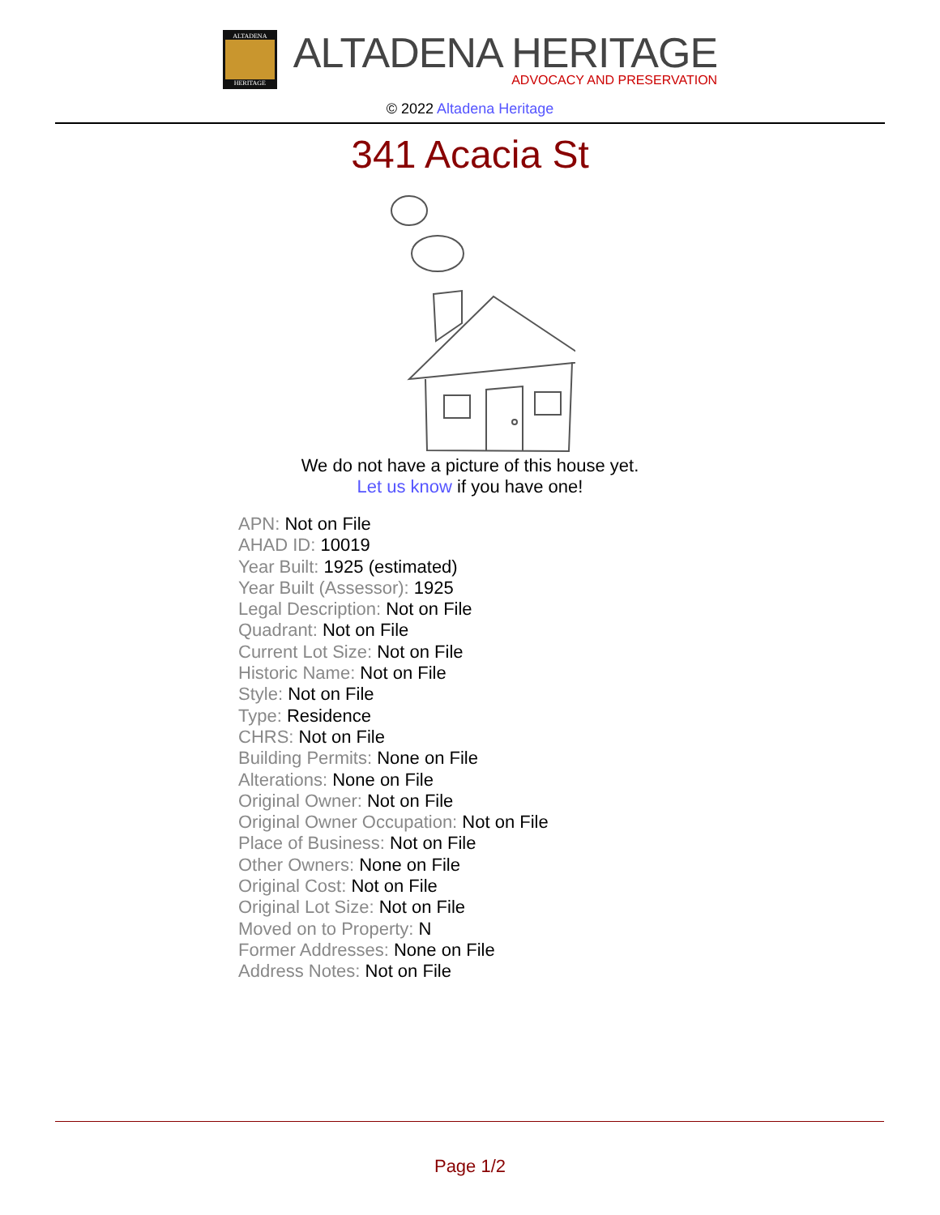ALTADENA
HERITAGE
ALTADENA HERITAGE
ADVOCACY AND PRESERVATION
© 2022 Altadena Heritage
341 Acacia St
We do not have a picture of this house yet.
Let us know if you have one!
APN: Not on File
AHAD ID: 10019
Year Built: 1925 (estimated)
Year Built (Assessor): 1925
Legal Description: Not on File
Quadrant: Not on File
Current Lot Size: Not on File
Historic Name: Not on File
Style: Not on File
Type: Residence
CHRS: Not on File
Building Permits: None on File
Alterations: None on File
Original Owner: Not on File
Original Owner Occupation: Not on File
Place of Business: Not on File
Other Owners: None on File
Original Cost: Not on File
Original Lot Size: Not on File
Moved on to Property: N
Former Addresses: None on File
Address Notes: Not on File
Page 1/2